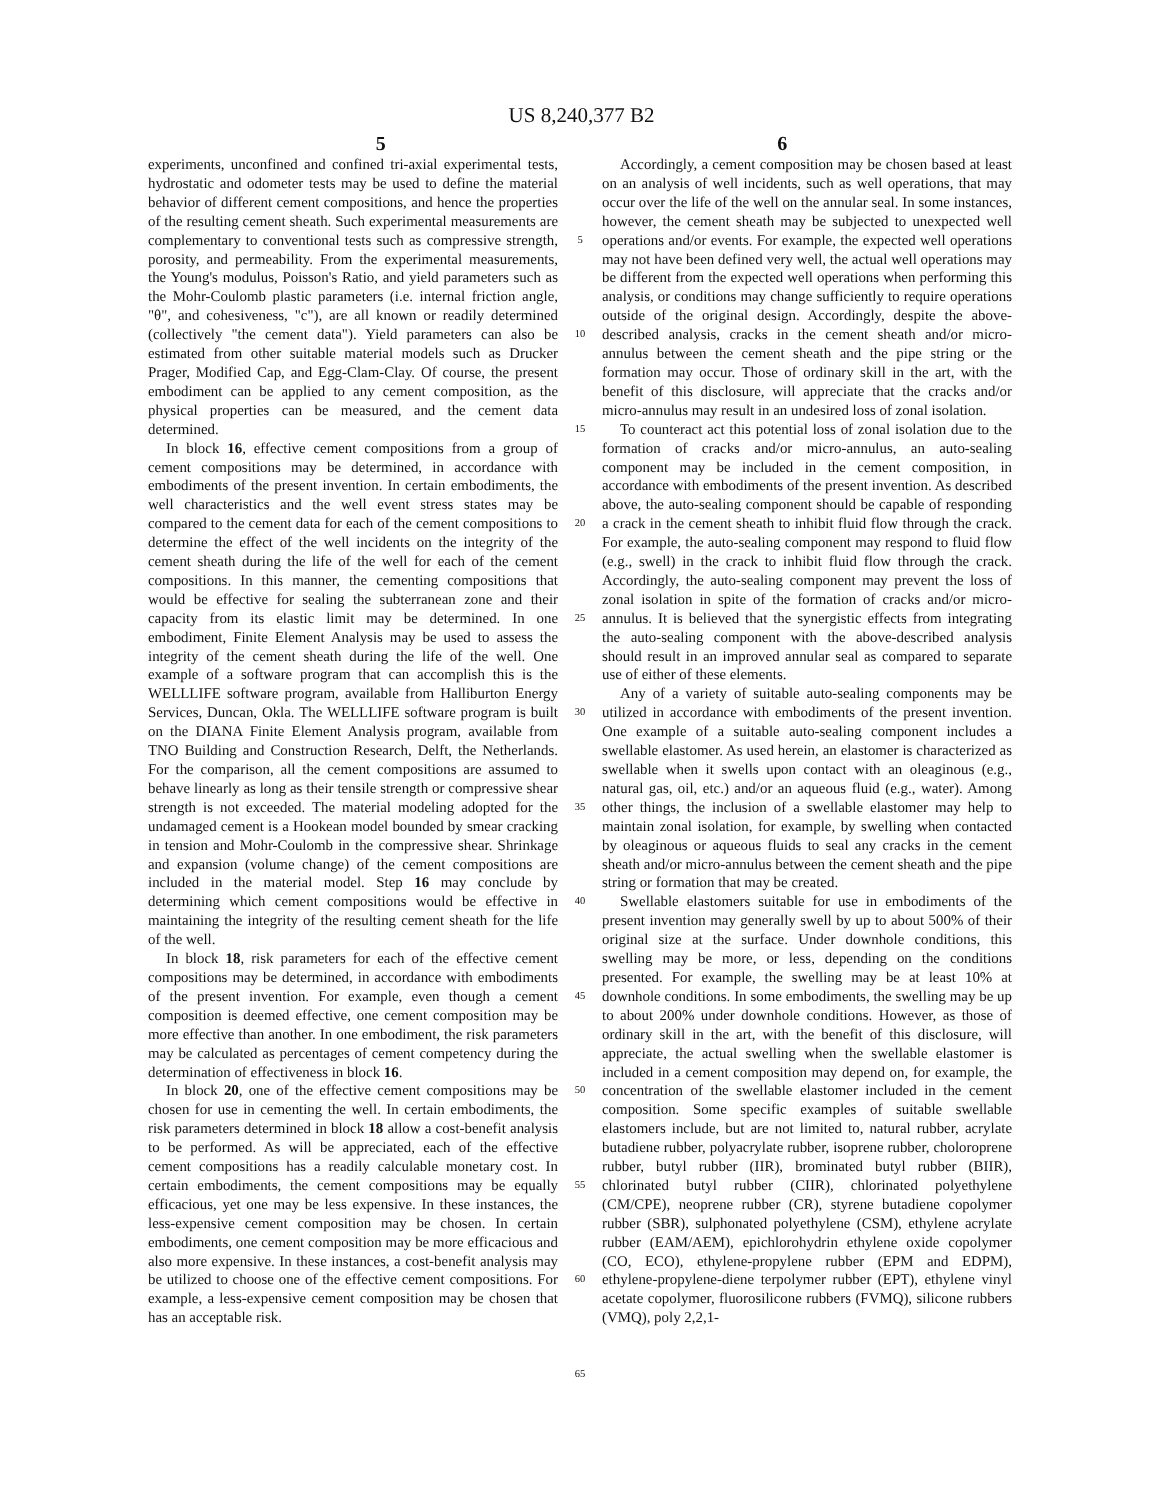US 8,240,377 B2
5 6
experiments, unconfined and confined tri-axial experimental tests, hydrostatic and odometer tests may be used to define the material behavior of different cement compositions, and hence the properties of the resulting cement sheath. Such experimental measurements are complementary to conventional tests such as compressive strength, porosity, and permeability. From the experimental measurements, the Young's modulus, Poisson's Ratio, and yield parameters such as the Mohr-Coulomb plastic parameters (i.e. internal friction angle, "θ", and cohesiveness, "c"), are all known or readily determined (collectively "the cement data"). Yield parameters can also be estimated from other suitable material models such as Drucker Prager, Modified Cap, and Egg-Clam-Clay. Of course, the present embodiment can be applied to any cement composition, as the physical properties can be measured, and the cement data determined.
In block 16, effective cement compositions from a group of cement compositions may be determined, in accordance with embodiments of the present invention. In certain embodiments, the well characteristics and the well event stress states may be compared to the cement data for each of the cement compositions to determine the effect of the well incidents on the integrity of the cement sheath during the life of the well for each of the cement compositions. In this manner, the cementing compositions that would be effective for sealing the subterranean zone and their capacity from its elastic limit may be determined. In one embodiment, Finite Element Analysis may be used to assess the integrity of the cement sheath during the life of the well. One example of a software program that can accomplish this is the WELLLIFE software program, available from Halliburton Energy Services, Duncan, Okla. The WELLLIFE software program is built on the DIANA Finite Element Analysis program, available from TNO Building and Construction Research, Delft, the Netherlands. For the comparison, all the cement compositions are assumed to behave linearly as long as their tensile strength or compressive shear strength is not exceeded. The material modeling adopted for the undamaged cement is a Hookean model bounded by smear cracking in tension and Mohr-Coulomb in the compressive shear. Shrinkage and expansion (volume change) of the cement compositions are included in the material model. Step 16 may conclude by determining which cement compositions would be effective in maintaining the integrity of the resulting cement sheath for the life of the well.
In block 18, risk parameters for each of the effective cement compositions may be determined, in accordance with embodiments of the present invention. For example, even though a cement composition is deemed effective, one cement composition may be more effective than another. In one embodiment, the risk parameters may be calculated as percentages of cement competency during the determination of effectiveness in block 16.
In block 20, one of the effective cement compositions may be chosen for use in cementing the well. In certain embodiments, the risk parameters determined in block 18 allow a cost-benefit analysis to be performed. As will be appreciated, each of the effective cement compositions has a readily calculable monetary cost. In certain embodiments, the cement compositions may be equally efficacious, yet one may be less expensive. In these instances, the less-expensive cement composition may be chosen. In certain embodiments, one cement composition may be more efficacious and also more expensive. In these instances, a cost-benefit analysis may be utilized to choose one of the effective cement compositions. For example, a less-expensive cement composition may be chosen that has an acceptable risk.
5
10
15
20
25
30
35
40
45
50
55
60
65
Accordingly, a cement composition may be chosen based at least on an analysis of well incidents, such as well operations, that may occur over the life of the well on the annular seal. In some instances, however, the cement sheath may be subjected to unexpected well operations and/or events. For example, the expected well operations may not have been defined very well, the actual well operations may be different from the expected well operations when performing this analysis, or conditions may change sufficiently to require operations outside of the original design. Accordingly, despite the above-described analysis, cracks in the cement sheath and/or micro-annulus between the cement sheath and the pipe string or the formation may occur. Those of ordinary skill in the art, with the benefit of this disclosure, will appreciate that the cracks and/or micro-annulus may result in an undesired loss of zonal isolation.
To counteract act this potential loss of zonal isolation due to the formation of cracks and/or micro-annulus, an auto-sealing component may be included in the cement composition, in accordance with embodiments of the present invention. As described above, the auto-sealing component should be capable of responding a crack in the cement sheath to inhibit fluid flow through the crack. For example, the auto-sealing component may respond to fluid flow (e.g., swell) in the crack to inhibit fluid flow through the crack. Accordingly, the auto-sealing component may prevent the loss of zonal isolation in spite of the formation of cracks and/or micro-annulus. It is believed that the synergistic effects from integrating the auto-sealing component with the above-described analysis should result in an improved annular seal as compared to separate use of either of these elements.
Any of a variety of suitable auto-sealing components may be utilized in accordance with embodiments of the present invention. One example of a suitable auto-sealing component includes a swellable elastomer. As used herein, an elastomer is characterized as swellable when it swells upon contact with an oleaginous (e.g., natural gas, oil, etc.) and/or an aqueous fluid (e.g., water). Among other things, the inclusion of a swellable elastomer may help to maintain zonal isolation, for example, by swelling when contacted by oleaginous or aqueous fluids to seal any cracks in the cement sheath and/or micro-annulus between the cement sheath and the pipe string or formation that may be created.
Swellable elastomers suitable for use in embodiments of the present invention may generally swell by up to about 500% of their original size at the surface. Under downhole conditions, this swelling may be more, or less, depending on the conditions presented. For example, the swelling may be at least 10% at downhole conditions. In some embodiments, the swelling may be up to about 200% under downhole conditions. However, as those of ordinary skill in the art, with the benefit of this disclosure, will appreciate, the actual swelling when the swellable elastomer is included in a cement composition may depend on, for example, the concentration of the swellable elastomer included in the cement composition. Some specific examples of suitable swellable elastomers include, but are not limited to, natural rubber, acrylate butadiene rubber, polyacrylate rubber, isoprene rubber, choloroprene rubber, butyl rubber (IIR), brominated butyl rubber (BIIR), chlorinated butyl rubber (CIIR), chlorinated polyethylene (CM/CPE), neoprene rubber (CR), styrene butadiene copolymer rubber (SBR), sulphonated polyethylene (CSM), ethylene acrylate rubber (EAM/AEM), epichlorohydrin ethylene oxide copolymer (CO, ECO), ethylene-propylene rubber (EPM and EDPM), ethylene-propylene-diene terpolymer rubber (EPT), ethylene vinyl acetate copolymer, fluorosilicone rubbers (FVMQ), silicone rubbers (VMQ), poly 2,2,1-